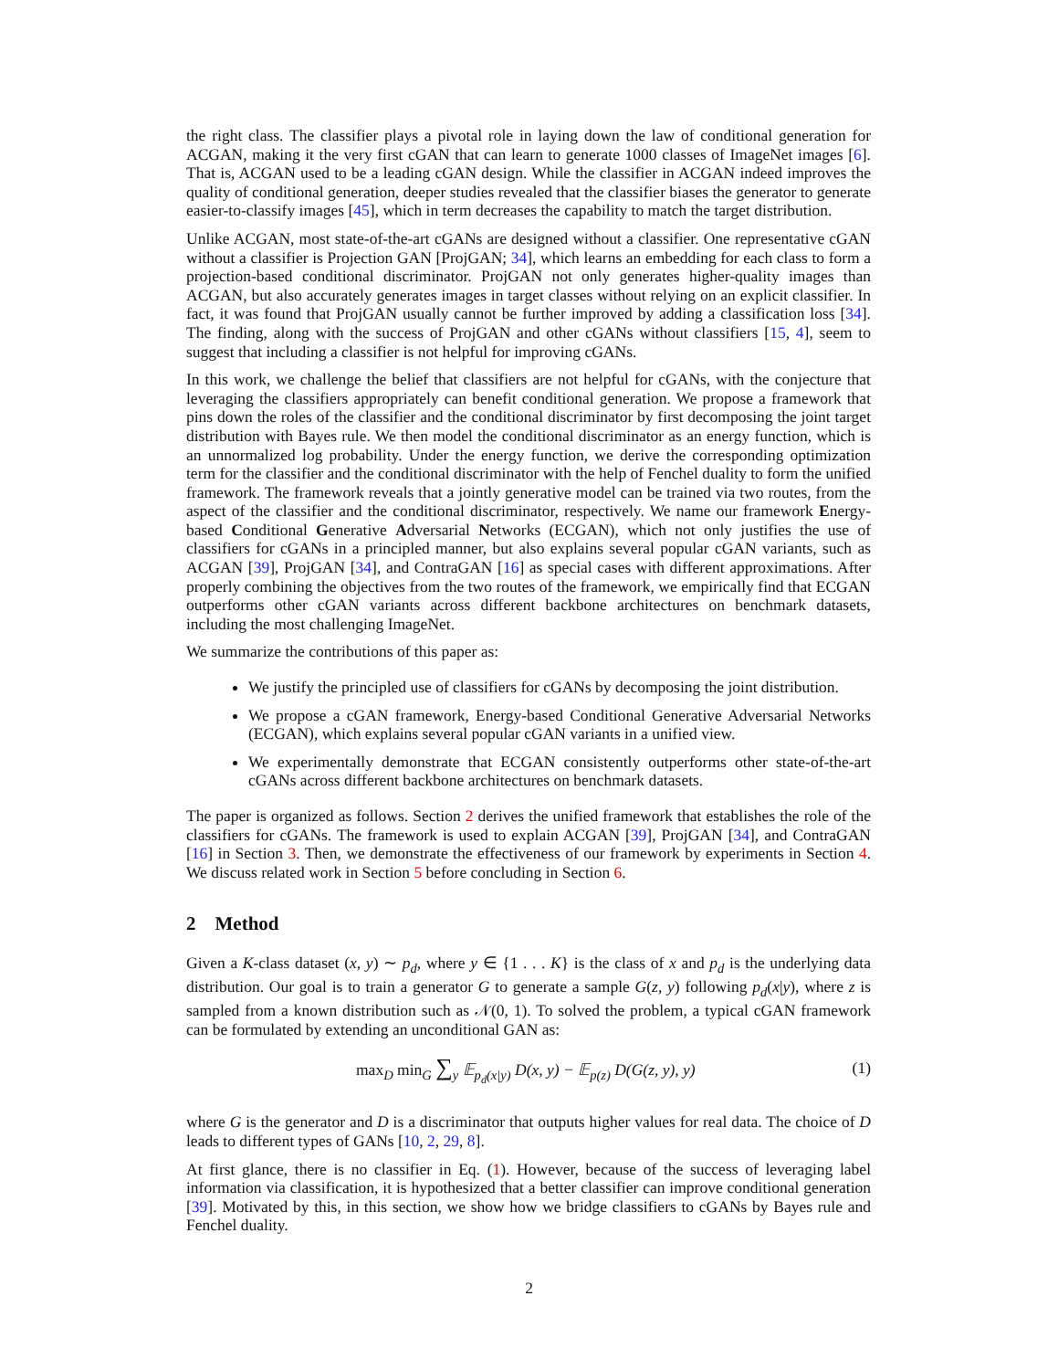the right class. The classifier plays a pivotal role in laying down the law of conditional generation for ACGAN, making it the very first cGAN that can learn to generate 1000 classes of ImageNet images [6]. That is, ACGAN used to be a leading cGAN design. While the classifier in ACGAN indeed improves the quality of conditional generation, deeper studies revealed that the classifier biases the generator to generate easier-to-classify images [45], which in term decreases the capability to match the target distribution.
Unlike ACGAN, most state-of-the-art cGANs are designed without a classifier. One representative cGAN without a classifier is Projection GAN [ProjGAN; 34], which learns an embedding for each class to form a projection-based conditional discriminator. ProjGAN not only generates higher-quality images than ACGAN, but also accurately generates images in target classes without relying on an explicit classifier. In fact, it was found that ProjGAN usually cannot be further improved by adding a classification loss [34]. The finding, along with the success of ProjGAN and other cGANs without classifiers [15, 4], seem to suggest that including a classifier is not helpful for improving cGANs.
In this work, we challenge the belief that classifiers are not helpful for cGANs, with the conjecture that leveraging the classifiers appropriately can benefit conditional generation. We propose a framework that pins down the roles of the classifier and the conditional discriminator by first decomposing the joint target distribution with Bayes rule. We then model the conditional discriminator as an energy function, which is an unnormalized log probability. Under the energy function, we derive the corresponding optimization term for the classifier and the conditional discriminator with the help of Fenchel duality to form the unified framework. The framework reveals that a jointly generative model can be trained via two routes, from the aspect of the classifier and the conditional discriminator, respectively. We name our framework Energy-based Conditional Generative Adversarial Networks (ECGAN), which not only justifies the use of classifiers for cGANs in a principled manner, but also explains several popular cGAN variants, such as ACGAN [39], ProjGAN [34], and ContraGAN [16] as special cases with different approximations. After properly combining the objectives from the two routes of the framework, we empirically find that ECGAN outperforms other cGAN variants across different backbone architectures on benchmark datasets, including the most challenging ImageNet.
We summarize the contributions of this paper as:
We justify the principled use of classifiers for cGANs by decomposing the joint distribution.
We propose a cGAN framework, Energy-based Conditional Generative Adversarial Networks (ECGAN), which explains several popular cGAN variants in a unified view.
We experimentally demonstrate that ECGAN consistently outperforms other state-of-the-art cGANs across different backbone architectures on benchmark datasets.
The paper is organized as follows. Section 2 derives the unified framework that establishes the role of the classifiers for cGANs. The framework is used to explain ACGAN [39], ProjGAN [34], and ContraGAN [16] in Section 3. Then, we demonstrate the effectiveness of our framework by experiments in Section 4. We discuss related work in Section 5 before concluding in Section 6.
2 Method
Given a K-class dataset (x, y) ∼ p<sub>d</sub>, where y ∈ {1 . . . K} is the class of x and p<sub>d</sub> is the underlying data distribution. Our goal is to train a generator G to generate a sample G(z, y) following p<sub>d</sub>(x|y), where z is sampled from a known distribution such as 𝒩(0, 1). To solved the problem, a typical cGAN framework can be formulated by extending an unconditional GAN as:
max<sub>D</sub> min<sub>G</sub> ∑<sub>y</sub> 𝔼<sub>p<sub>d</sub>(x|y)</sub> D(x, y) − 𝔼<sub>p(z)</sub> D(G(z, y), y) (1)
where G is the generator and D is a discriminator that outputs higher values for real data. The choice of D leads to different types of GANs [10, 2, 29, 8].
At first glance, there is no classifier in Eq. (1). However, because of the success of leveraging label information via classification, it is hypothesized that a better classifier can improve conditional generation [39]. Motivated by this, in this section, we show how we bridge classifiers to cGANs by Bayes rule and Fenchel duality.
2